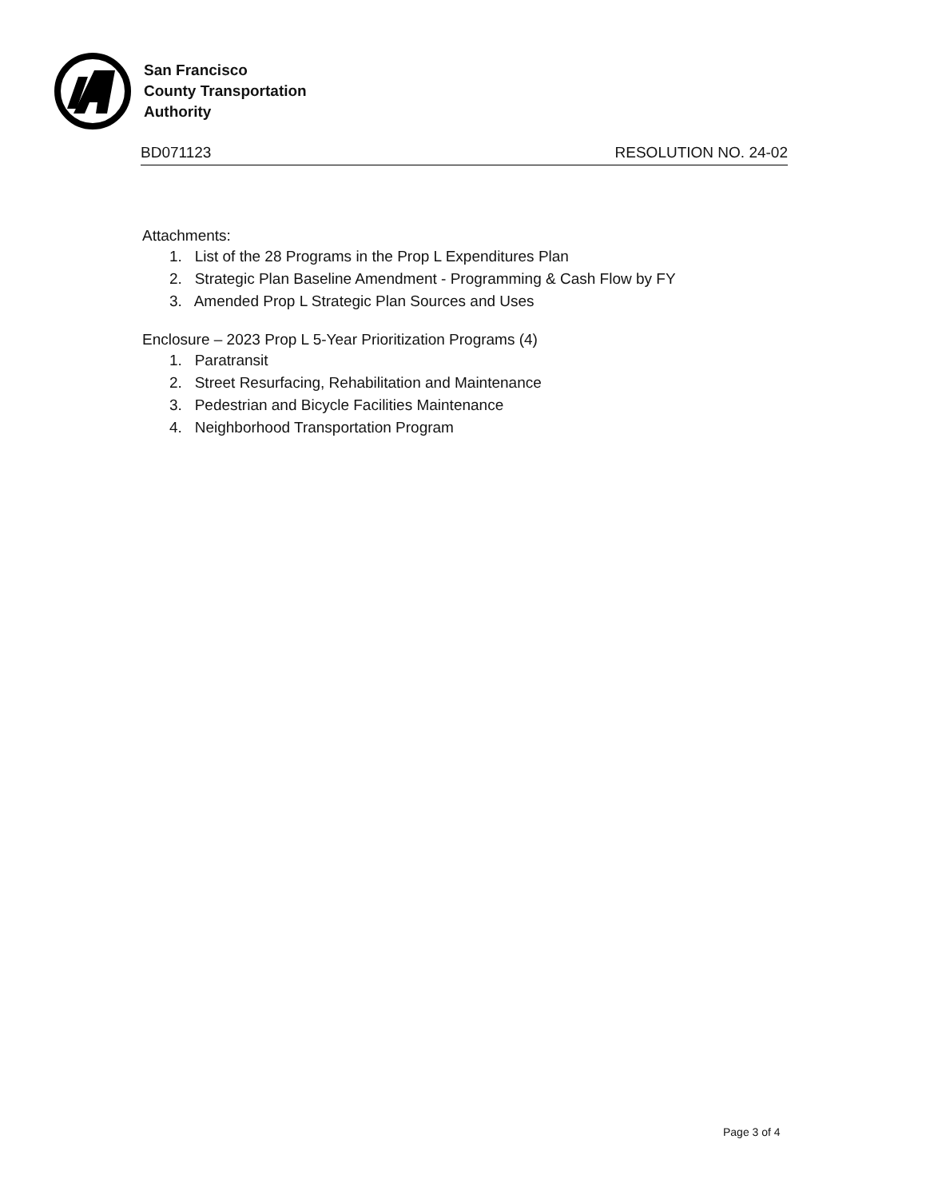San Francisco
County Transportation
Authority
BD071123 RESOLUTION NO. 24-02
Attachments:
1. List of the 28 Programs in the Prop L Expenditures Plan
2. Strategic Plan Baseline Amendment - Programming & Cash Flow by FY
3. Amended Prop L Strategic Plan Sources and Uses
Enclosure – 2023 Prop L 5-Year Prioritization Programs (4)
1. Paratransit
2. Street Resurfacing, Rehabilitation and Maintenance
3. Pedestrian and Bicycle Facilities Maintenance
4. Neighborhood Transportation Program
Page 3 of 4